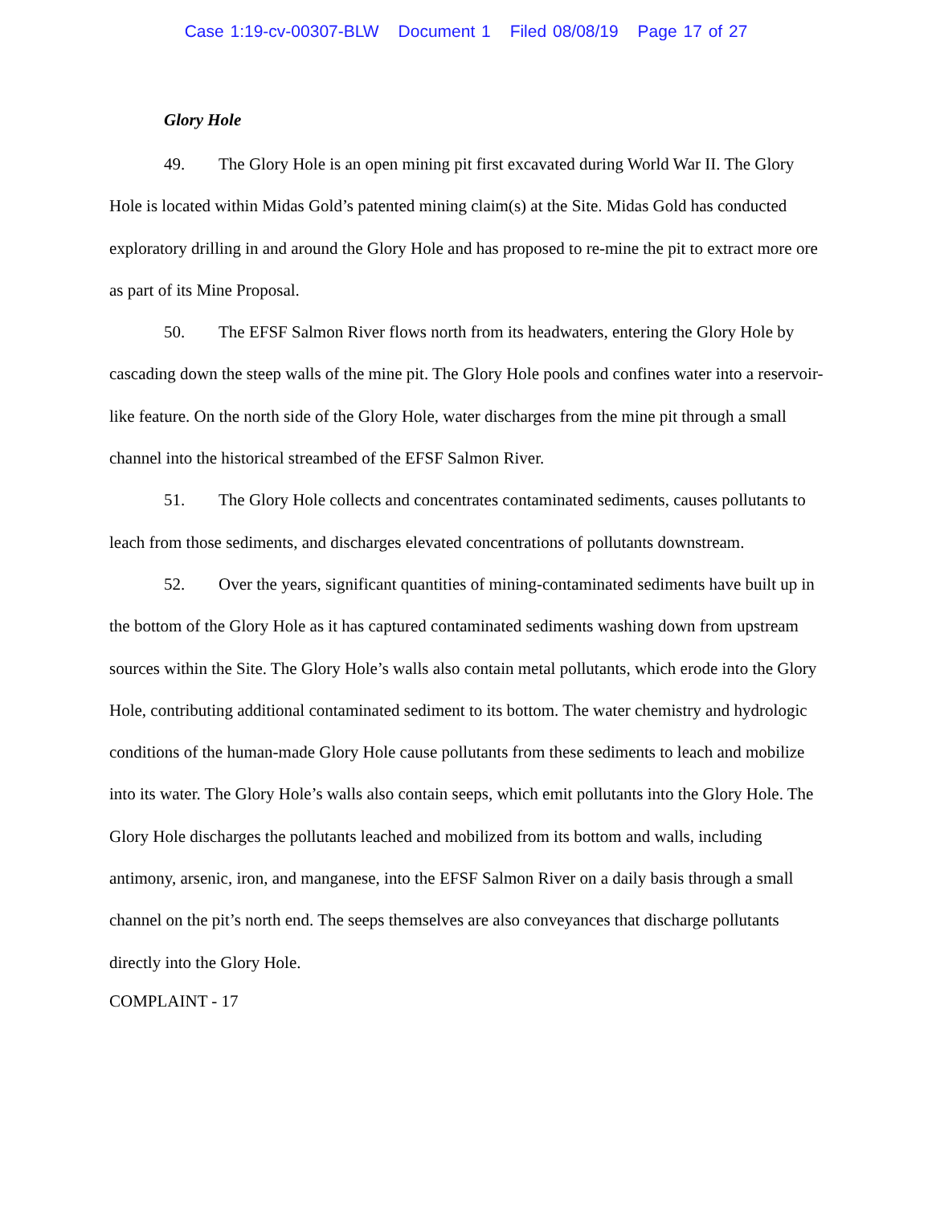Case 1:19-cv-00307-BLW Document 1 Filed 08/08/19 Page 17 of 27
Glory Hole
49. The Glory Hole is an open mining pit first excavated during World War II. The Glory Hole is located within Midas Gold’s patented mining claim(s) at the Site. Midas Gold has conducted exploratory drilling in and around the Glory Hole and has proposed to re-mine the pit to extract more ore as part of its Mine Proposal.
50. The EFSF Salmon River flows north from its headwaters, entering the Glory Hole by cascading down the steep walls of the mine pit. The Glory Hole pools and confines water into a reservoir-like feature. On the north side of the Glory Hole, water discharges from the mine pit through a small channel into the historical streambed of the EFSF Salmon River.
51. The Glory Hole collects and concentrates contaminated sediments, causes pollutants to leach from those sediments, and discharges elevated concentrations of pollutants downstream.
52. Over the years, significant quantities of mining-contaminated sediments have built up in the bottom of the Glory Hole as it has captured contaminated sediments washing down from upstream sources within the Site. The Glory Hole’s walls also contain metal pollutants, which erode into the Glory Hole, contributing additional contaminated sediment to its bottom. The water chemistry and hydrologic conditions of the human-made Glory Hole cause pollutants from these sediments to leach and mobilize into its water. The Glory Hole’s walls also contain seeps, which emit pollutants into the Glory Hole. The Glory Hole discharges the pollutants leached and mobilized from its bottom and walls, including antimony, arsenic, iron, and manganese, into the EFSF Salmon River on a daily basis through a small channel on the pit’s north end. The seeps themselves are also conveyances that discharge pollutants directly into the Glory Hole.
COMPLAINT - 17